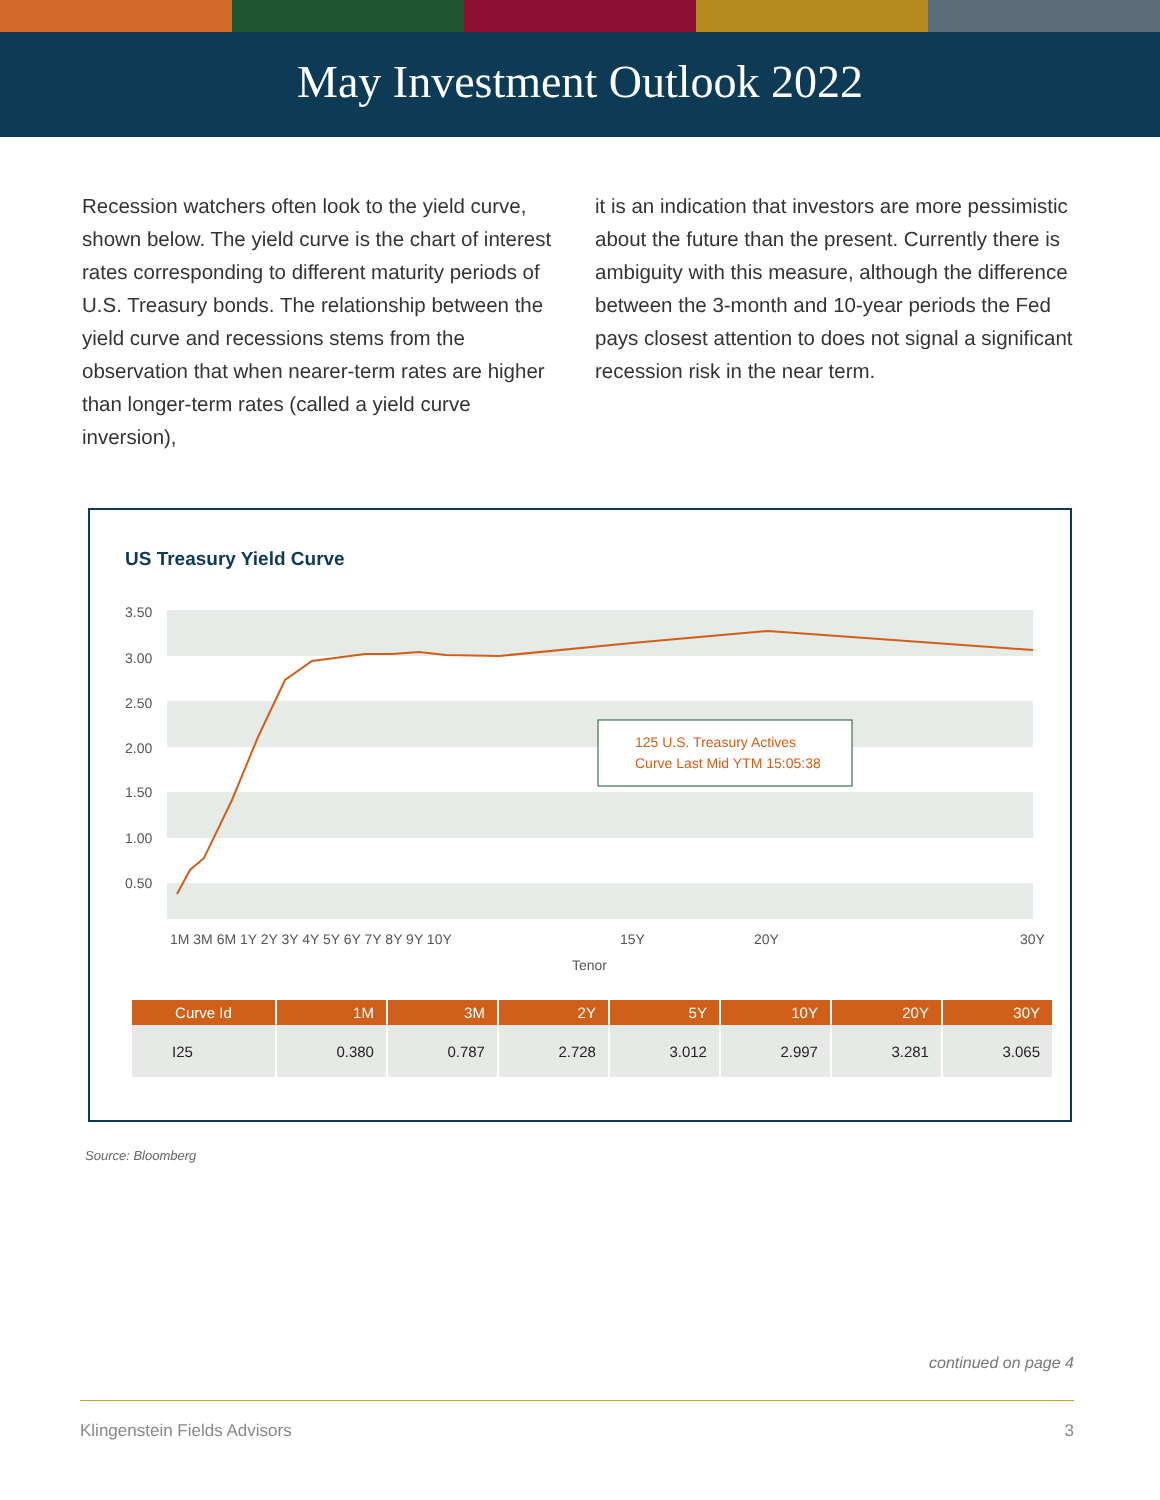May Investment Outlook 2022
Recession watchers often look to the yield curve, shown below. The yield curve is the chart of interest rates corresponding to different maturity periods of U.S. Treasury bonds. The relationship between the yield curve and recessions stems from the observation that when nearer-term rates are higher than longer-term rates (called a yield curve inversion),
it is an indication that investors are more pessimistic about the future than the present. Currently there is ambiguity with this measure, although the difference between the 3-month and 10-year periods the Fed pays closest attention to does not signal a significant recession risk in the near term.
US Treasury Yield Curve
3.50
3.00
2.50
2.00
1.50
1.00
0.50
125 U.S. Treasury Actives
Curve Last Mid YTM 15:05:38
1M 3M 6M 1Y 2Y 3Y 4Y 5Y 6Y 7Y 8Y 9Y 10Y
15Y
20Y
30Y
Tenor
| Curve Id | 1M | 3M | 2Y | 5Y | 10Y | 20Y | 30Y |
| --- | --- | --- | --- | --- | --- | --- | --- |
| I25 | 0.380 | 0.787 | 2.728 | 3.012 | 2.997 | 3.281 | 3.065 |
Source: Bloomberg
continued on page 4
Klingenstein Fields Advisors 3